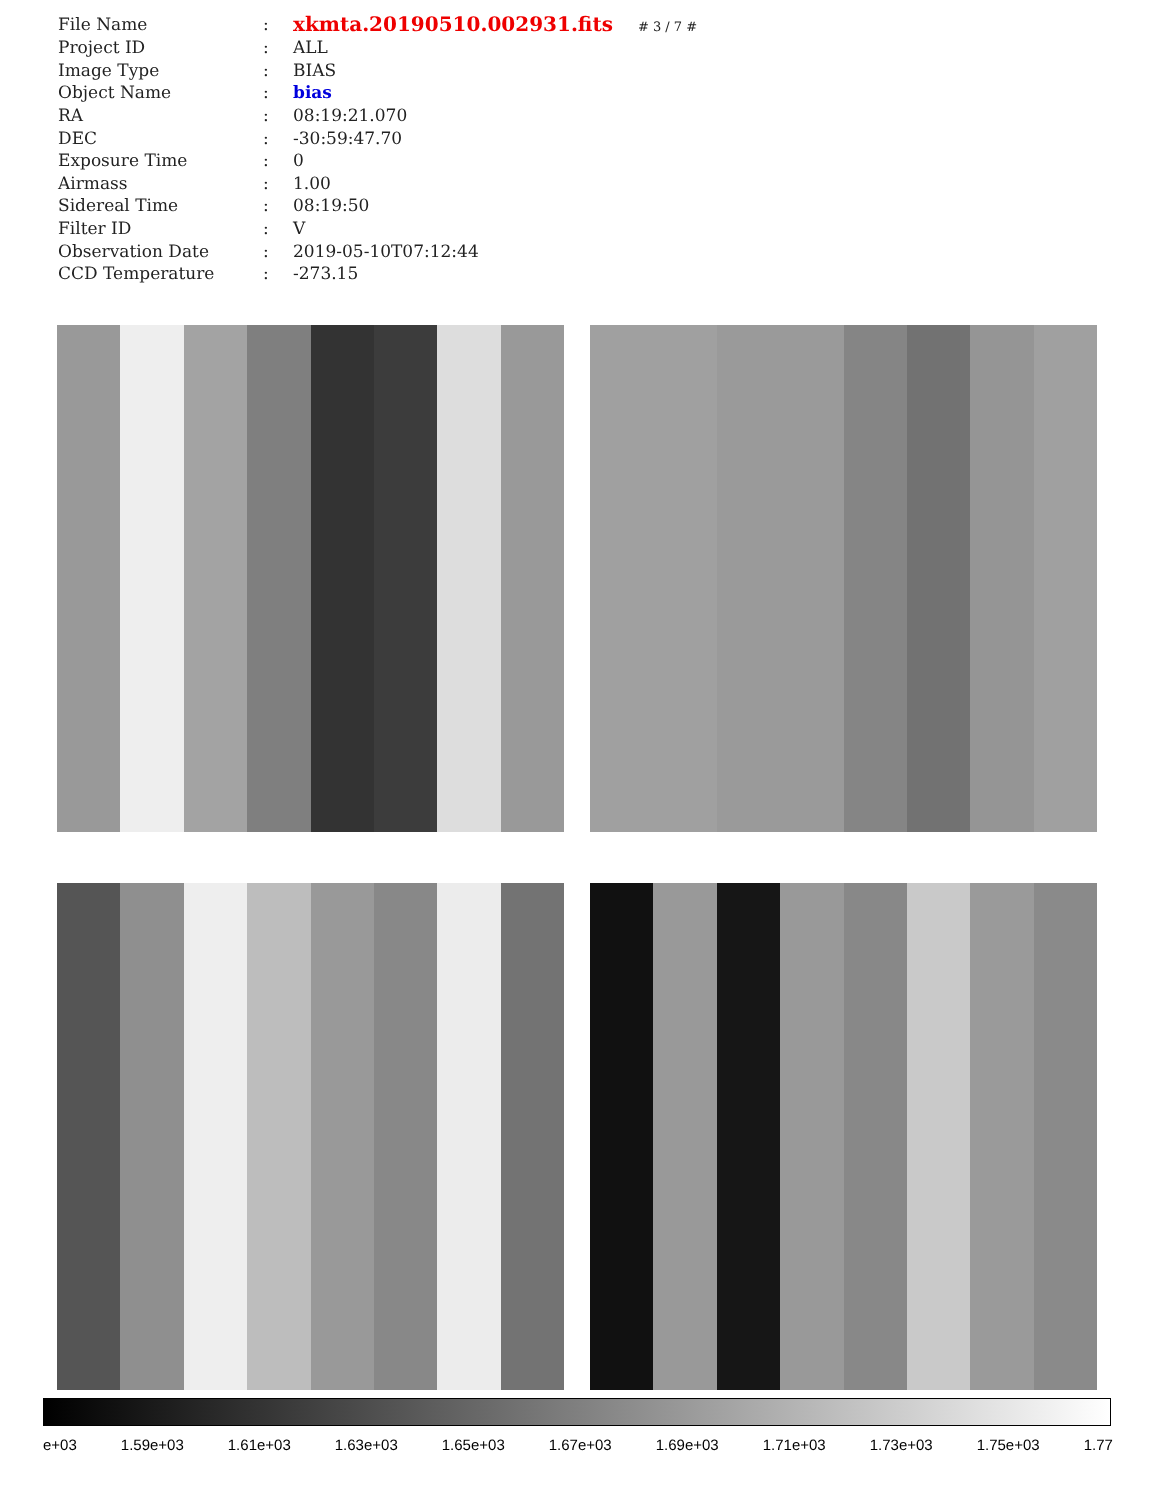| File Name | : | xkmta.20190510.002931.fits # 3 / 7 # |
| Project ID | : | ALL |
| Image Type | : | BIAS |
| Object Name | : | bias |
| RA | : | 08:19:21.070 |
| DEC | : | -30:59:47.70 |
| Exposure Time | : | 0 |
| Airmass | : | 1.00 |
| Sidereal Time | : | 08:19:50 |
| Filter ID | : | V |
| Observation Date | : | 2019-05-10T07:12:44 |
| CCD Temperature | : | -273.15 |
e+03 1.59e+03 1.61e+03 1.63e+03 1.65e+03 1.67e+03 1.69e+03 1.71e+03 1.73e+03 1.75e+03 1.77